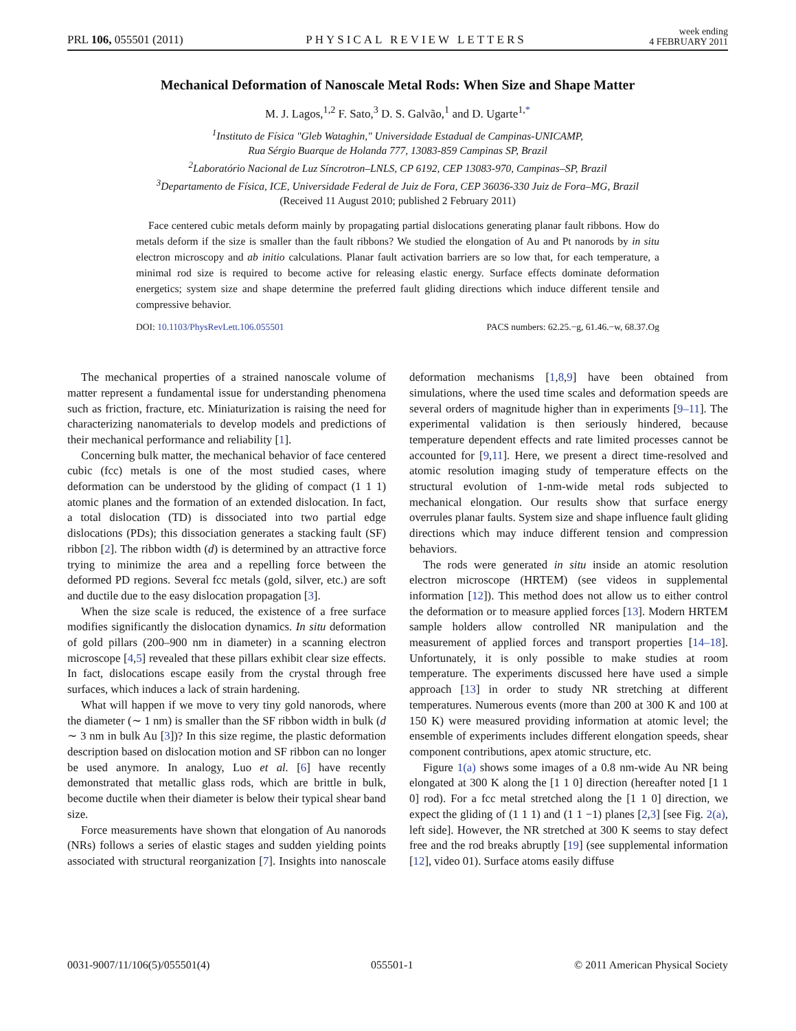PRL 106, 055501 (2011) PHYSICAL REVIEW LETTERS week ending
4 FEBRUARY 2011
Mechanical Deformation of Nanoscale Metal Rods: When Size and Shape Matter
M. J. Lagos,<sup>1,2</sup> F. Sato,<sup>3</sup> D. S. Galvão,<sup>1</sup> and D. Ugarte<sup>1,*</sup>
<sup>1</sup> Instituto de Física "Gleb Wataghin," Universidade Estadual de Campinas-UNICAMP,
Rua Sérgio Buarque de Holanda 777, 13083-859 Campinas SP, Brazil
<sup>2</sup> Laboratório Nacional de Luz Síncrotron–LNLS, CP 6192, CEP 13083-970, Campinas–SP, Brazil
<sup>3</sup> Departamento de Física, ICE, Universidade Federal de Juiz de Fora, CEP 36036-330 Juiz de Fora–MG, Brazil
(Received 11 August 2010; published 2 February 2011)
Face centered cubic metals deform mainly by propagating partial dislocations generating planar fault ribbons. How do metals deform if the size is smaller than the fault ribbons? We studied the elongation of Au and Pt nanorods by in situ electron microscopy and ab initio calculations. Planar fault activation barriers are so low that, for each temperature, a minimal rod size is required to become active for releasing elastic energy. Surface effects dominate deformation energetics; system size and shape determine the preferred fault gliding directions which induce different tensile and compressive behavior.
DOI: 10.1103/PhysRevLett.106.055501 PACS numbers: 62.25.−g, 61.46.−w, 68.37.Og
The mechanical properties of a strained nanoscale volume of matter represent a fundamental issue for understanding phenomena such as friction, fracture, etc. Miniaturization is raising the need for characterizing nanomaterials to develop models and predictions of their mechanical performance and reliability [1].
Concerning bulk matter, the mechanical behavior of face centered cubic (fcc) metals is one of the most studied cases, where deformation can be understood by the gliding of compact (1 1 1) atomic planes and the formation of an extended dislocation. In fact, a total dislocation (TD) is dissociated into two partial edge dislocations (PDs); this dissociation generates a stacking fault (SF) ribbon [2]. The ribbon width (d) is determined by an attractive force trying to minimize the area and a repelling force between the deformed PD regions. Several fcc metals (gold, silver, etc.) are soft and ductile due to the easy dislocation propagation [3].
When the size scale is reduced, the existence of a free surface modifies significantly the dislocation dynamics. In situ deformation of gold pillars (200–900 nm in diameter) in a scanning electron microscope [4,5] revealed that these pillars exhibit clear size effects. In fact, dislocations escape easily from the crystal through free surfaces, which induces a lack of strain hardening.
What will happen if we move to very tiny gold nanorods, where the diameter (∼ 1 nm) is smaller than the SF ribbon width in bulk (d ∼ 3 nm in bulk Au [3])? In this size regime, the plastic deformation description based on dislocation motion and SF ribbon can no longer be used anymore. In analogy, Luo et al. [6] have recently demonstrated that metallic glass rods, which are brittle in bulk, become ductile when their diameter is below their typical shear band size.
Force measurements have shown that elongation of Au nanorods (NRs) follows a series of elastic stages and sudden yielding points associated with structural reorganization [7]. Insights into nanoscale deformation mechanisms [1,8,9] have been obtained from simulations, where the used time scales and deformation speeds are several orders of magnitude higher than in experiments [9–11]. The experimental validation is then seriously hindered, because temperature dependent effects and rate limited processes cannot be accounted for [9,11]. Here, we present a direct time-resolved and atomic resolution imaging study of temperature effects on the structural evolution of 1-nm-wide metal rods subjected to mechanical elongation. Our results show that surface energy overrules planar faults. System size and shape influence fault gliding directions which may induce different tension and compression behaviors.
The rods were generated in situ inside an atomic resolution electron microscope (HRTEM) (see videos in supplemental information [12]). This method does not allow us to either control the deformation or to measure applied forces [13]. Modern HRTEM sample holders allow controlled NR manipulation and the measurement of applied forces and transport properties [14–18]. Unfortunately, it is only possible to make studies at room temperature. The experiments discussed here have used a simple approach [13] in order to study NR stretching at different temperatures. Numerous events (more than 200 at 300 K and 100 at 150 K) were measured providing information at atomic level; the ensemble of experiments includes different elongation speeds, shear component contributions, apex atomic structure, etc.
Figure 1(a) shows some images of a 0.8 nm-wide Au NR being elongated at 300 K along the [1 1 0] direction (hereafter noted [1 1 0] rod). For a fcc metal stretched along the [1 1 0] direction, we expect the gliding of (1 1 1) and (1 1 −1) planes [2,3] [see Fig. 2(a), left side]. However, the NR stretched at 300 K seems to stay defect free and the rod breaks abruptly [19] (see supplemental information [12], video 01). Surface atoms easily diffuse
0031-9007/11/106(5)/055501(4) 055501-1 © 2011 American Physical Society